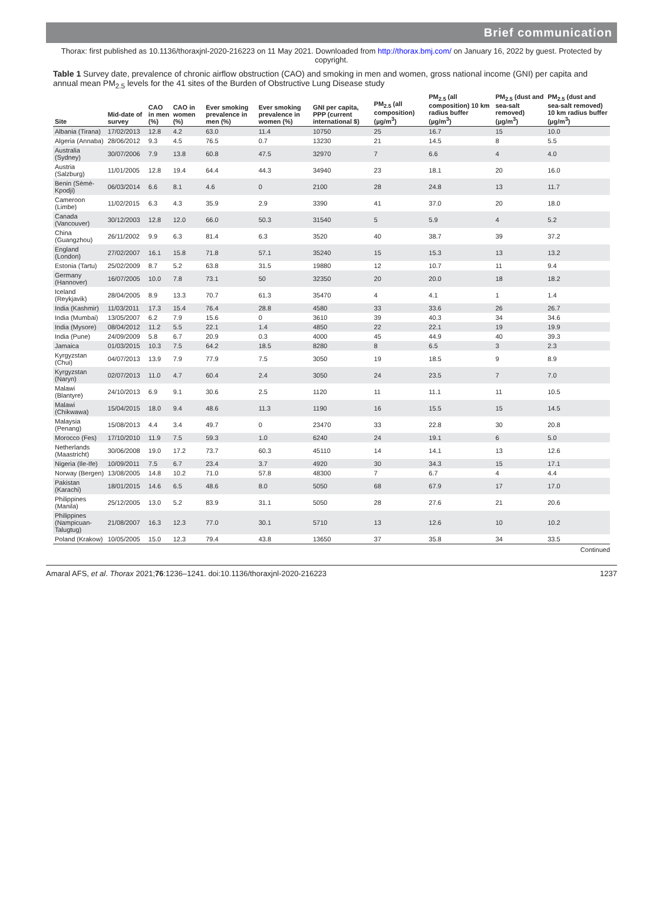Brief communication
Thorax: first published as 10.1136/thoraxjnl-2020-216223 on 11 May 2021. Downloaded from http://thorax.bmj.com/ on January 16, 2022 by guest. Protected by copyright.
Table 1 Survey date, prevalence of chronic airflow obstruction (CAO) and smoking in men and women, gross national income (GNI) per capita and annual mean PM<sub>2.5</sub> levels for the 41 sites of the Burden of Obstructive Lung Disease study
| Site | Mid-date of survey | CAO in men (%) | CAO in women (%) | Ever smoking prevalence in men (%) | Ever smoking prevalence in women (%) | GNI per capita, PPP (current international $) | PM<sub>2.5</sub> (all composition) (µg/m<sup>3</sup>) | PM<sub>2.5</sub> (all composition) 10 km radius buffer (µg/m<sup>3</sup>) | PM<sub>2.5</sub> (dust and sea-salt removed) (µg/m<sup>3</sup>) | PM<sub>2.5</sub> (dust and sea-salt removed) 10 km radius buffer (µg/m<sup>3</sup>) |
| --- | --- | --- | --- | --- | --- | --- | --- | --- | --- | --- |
| Albania (Tirana) | 17/02/2013 | 12.8 | 4.2 | 63.0 | 11.4 | 10750 | 25 | 16.7 | 15 | 10.0 |
| Algeria (Annaba) | 28/06/2012 | 9.3 | 4.5 | 76.5 | 0.7 | 13230 | 21 | 14.5 | 8 | 5.5 |
| Australia (Sydney) | 30/07/2006 | 7.9 | 13.8 | 60.8 | 47.5 | 32970 | 7 | 6.6 | 4 | 4.0 |
| Austria (Salzburg) | 11/01/2005 | 12.8 | 19.4 | 64.4 | 44.3 | 34940 | 23 | 18.1 | 20 | 16.0 |
| Benin (Sèmè-Kpodji) | 06/03/2014 | 6.6 | 8.1 | 4.6 | 0 | 2100 | 28 | 24.8 | 13 | 11.7 |
| Cameroon (Limbe) | 11/02/2015 | 6.3 | 4.3 | 35.9 | 2.9 | 3390 | 41 | 37.0 | 20 | 18.0 |
| Canada (Vancouver) | 30/12/2003 | 12.8 | 12.0 | 66.0 | 50.3 | 31540 | 5 | 5.9 | 4 | 5.2 |
| China (Guangzhou) | 26/11/2002 | 9.9 | 6.3 | 81.4 | 6.3 | 3520 | 40 | 38.7 | 39 | 37.2 |
| England (London) | 27/02/2007 | 16.1 | 15.8 | 71.8 | 57.1 | 35240 | 15 | 15.3 | 13 | 13.2 |
| Estonia (Tartu) | 25/02/2009 | 8.7 | 5.2 | 63.8 | 31.5 | 19880 | 12 | 10.7 | 11 | 9.4 |
| Germany (Hannover) | 16/07/2005 | 10.0 | 7.8 | 73.1 | 50 | 32350 | 20 | 20.0 | 18 | 18.2 |
| Iceland (Reykjavik) | 28/04/2005 | 8.9 | 13.3 | 70.7 | 61.3 | 35470 | 4 | 4.1 | 1 | 1.4 |
| India (Kashmir) | 11/03/2011 | 17.3 | 15.4 | 76.4 | 28.8 | 4580 | 33 | 33.6 | 26 | 26.7 |
| India (Mumbai) | 13/05/2007 | 6.2 | 7.9 | 15.6 | 0 | 3610 | 39 | 40.3 | 34 | 34.6 |
| India (Mysore) | 08/04/2012 | 11.2 | 5.5 | 22.1 | 1.4 | 4850 | 22 | 22.1 | 19 | 19.9 |
| India (Pune) | 24/09/2009 | 5.8 | 6.7 | 20.9 | 0.3 | 4000 | 45 | 44.9 | 40 | 39.3 |
| Jamaica | 01/03/2015 | 10.3 | 7.5 | 64.2 | 18.5 | 8280 | 8 | 6.5 | 3 | 2.3 |
| Kyrgyzstan (Chui) | 04/07/2013 | 13.9 | 7.9 | 77.9 | 7.5 | 3050 | 19 | 18.5 | 9 | 8.9 |
| Kyrgyzstan (Naryn) | 02/07/2013 | 11.0 | 4.7 | 60.4 | 2.4 | 3050 | 24 | 23.5 | 7 | 7.0 |
| Malawi (Blantyre) | 24/10/2013 | 6.9 | 9.1 | 30.6 | 2.5 | 1120 | 11 | 11.1 | 11 | 10.5 |
| Malawi (Chikwawa) | 15/04/2015 | 18.0 | 9.4 | 48.6 | 11.3 | 1190 | 16 | 15.5 | 15 | 14.5 |
| Malaysia (Penang) | 15/08/2013 | 4.4 | 3.4 | 49.7 | 0 | 23470 | 33 | 22.8 | 30 | 20.8 |
| Morocco (Fes) | 17/10/2010 | 11.9 | 7.5 | 59.3 | 1.0 | 6240 | 24 | 19.1 | 6 | 5.0 |
| Netherlands (Maastricht) | 30/06/2008 | 19.0 | 17.2 | 73.7 | 60.3 | 45110 | 14 | 14.1 | 13 | 12.6 |
| Nigeria (Ile-Ife) | 10/09/2011 | 7.5 | 6.7 | 23.4 | 3.7 | 4920 | 30 | 34.3 | 15 | 17.1 |
| Norway (Bergen) | 13/08/2005 | 14.8 | 10.2 | 71.0 | 57.8 | 48300 | 7 | 6.7 | 4 | 4.4 |
| Pakistan (Karachi) | 18/01/2015 | 14.6 | 6.5 | 48.6 | 8.0 | 5050 | 68 | 67.9 | 17 | 17.0 |
| Philippines (Manila) | 25/12/2005 | 13.0 | 5.2 | 83.9 | 31.1 | 5050 | 28 | 27.6 | 21 | 20.6 |
| Philippines (Nampicuan-Talugtug) | 21/08/2007 | 16.3 | 12.3 | 77.0 | 30.1 | 5710 | 13 | 12.6 | 10 | 10.2 |
| Poland (Krakow) | 10/05/2005 | 15.0 | 12.3 | 79.4 | 43.8 | 13650 | 37 | 35.8 | 34 | 33.5 |
Continued
Amaral AFS, et al. Thorax 2021;76:1236–1241. doi:10.1136/thoraxjnl-2020-216223 1237